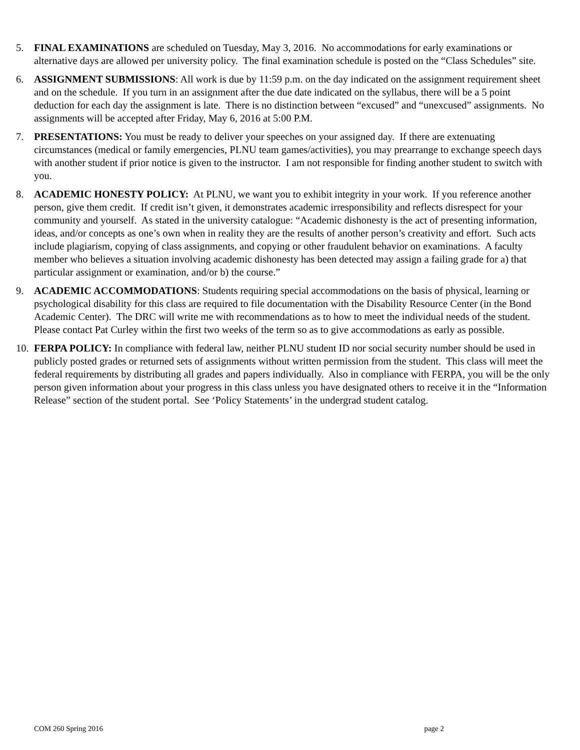5. FINAL EXAMINATIONS are scheduled on Tuesday, May 3, 2016. No accommodations for early examinations or alternative days are allowed per university policy. The final examination schedule is posted on the “Class Schedules” site.
6. ASSIGNMENT SUBMISSIONS: All work is due by 11:59 p.m. on the day indicated on the assignment requirement sheet and on the schedule. If you turn in an assignment after the due date indicated on the syllabus, there will be a 5 point deduction for each day the assignment is late. There is no distinction between “excused” and “unexcused” assignments. No assignments will be accepted after Friday, May 6, 2016 at 5:00 P.M.
7. PRESENTATIONS: You must be ready to deliver your speeches on your assigned day. If there are extenuating circumstances (medical or family emergencies, PLNU team games/activities), you may prearrange to exchange speech days with another student if prior notice is given to the instructor. I am not responsible for finding another student to switch with you.
8. ACADEMIC HONESTY POLICY: At PLNU, we want you to exhibit integrity in your work. If you reference another person, give them credit. If credit isn’t given, it demonstrates academic irresponsibility and reflects disrespect for your community and yourself. As stated in the university catalogue: “Academic dishonesty is the act of presenting information, ideas, and/or concepts as one’s own when in reality they are the results of another person’s creativity and effort. Such acts include plagiarism, copying of class assignments, and copying or other fraudulent behavior on examinations. A faculty member who believes a situation involving academic dishonesty has been detected may assign a failing grade for a) that particular assignment or examination, and/or b) the course.”
9. ACADEMIC ACCOMMODATIONS: Students requiring special accommodations on the basis of physical, learning or psychological disability for this class are required to file documentation with the Disability Resource Center (in the Bond Academic Center). The DRC will write me with recommendations as to how to meet the individual needs of the student. Please contact Pat Curley within the first two weeks of the term so as to give accommodations as early as possible.
10.
FERPA POLICY: In compliance with federal law, neither PLNU student ID nor social security number should be used in publicly posted grades or returned sets of assignments without written permission from the student. This class will meet the federal requirements by distributing all grades and papers individually. Also in compliance with FERPA, you will be the only person given information about your progress in this class unless you have designated others to receive it in the “Information Release” section of the student portal. See ‘Policy Statements’ in the undergrad student catalog.
COM 260 Spring 2016 page 2